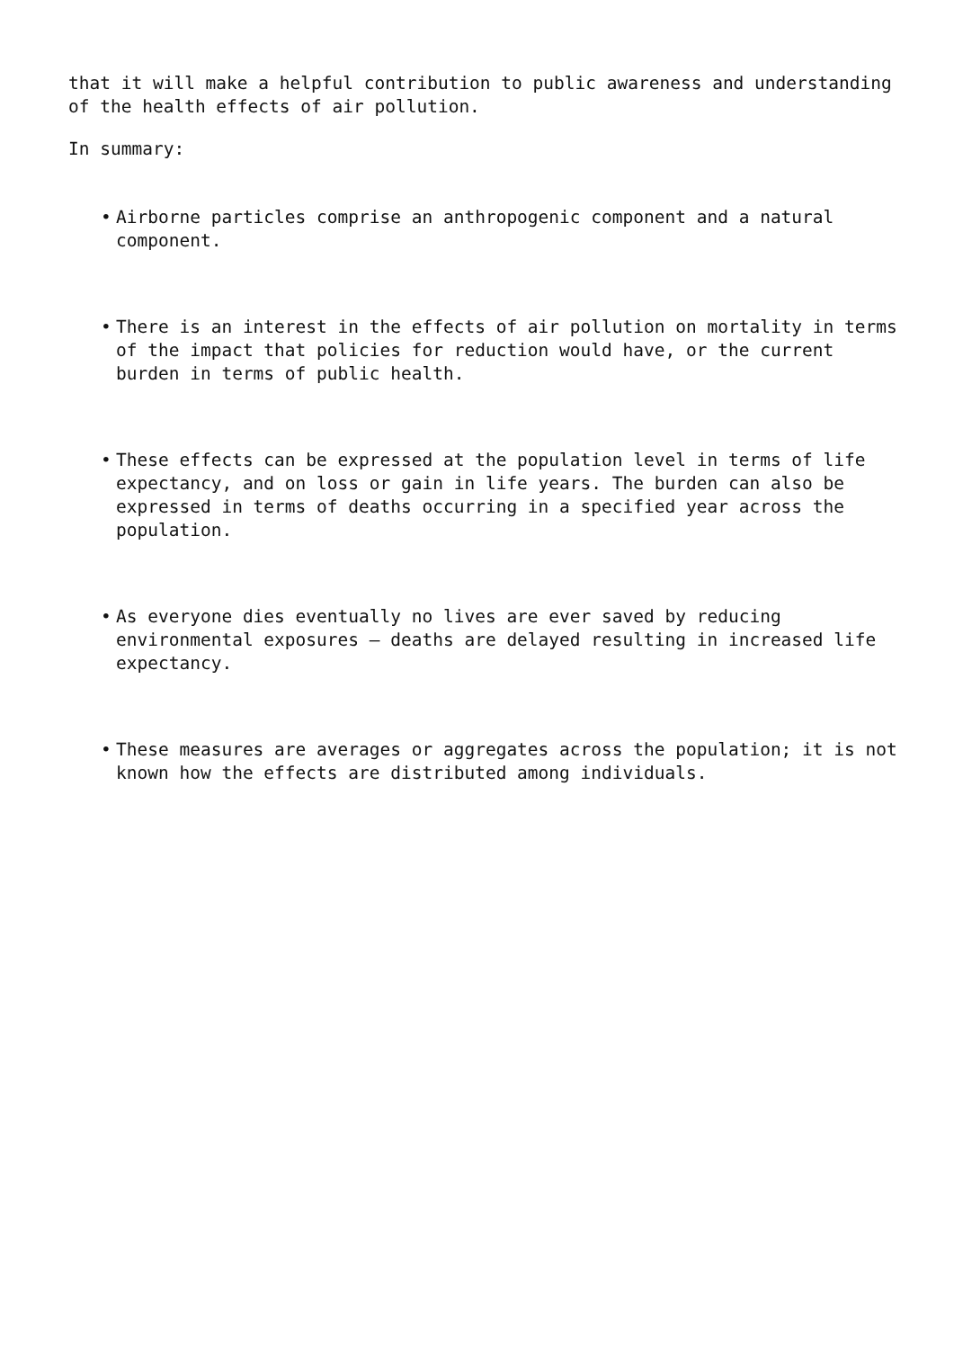that it will make a helpful contribution to public awareness and understanding of the health effects of air pollution.
In summary:
• Airborne particles comprise an anthropogenic component and a natural component.
• There is an interest in the effects of air pollution on mortality in terms of the impact that policies for reduction would have, or the current burden in terms of public health.
• These effects can be expressed at the population level in terms of life expectancy, and on loss or gain in life years. The burden can also be expressed in terms of deaths occurring in a specified year across the population.
• As everyone dies eventually no lives are ever saved by reducing environmental exposures – deaths are delayed resulting in increased life expectancy.
• These measures are averages or aggregates across the population; it is not known how the effects are distributed among individuals.